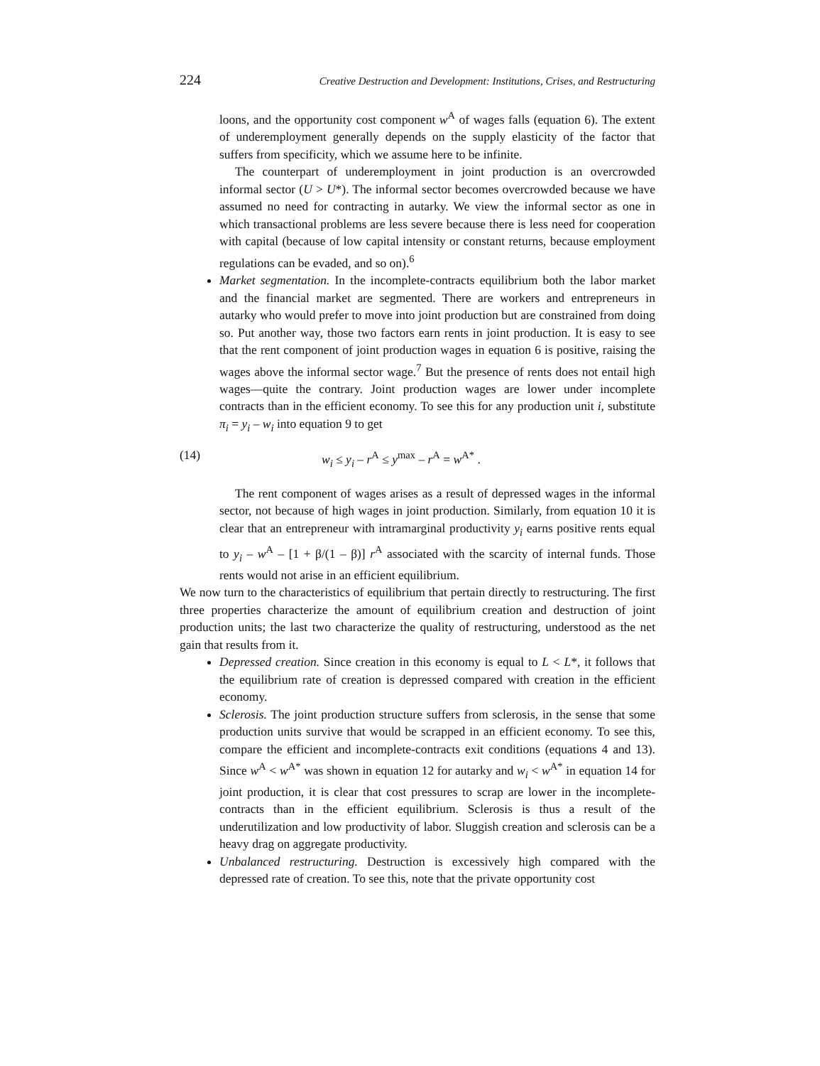224 Creative Destruction and Development: Institutions, Crises, and Restructuring
loons, and the opportunity cost component w<sup>A</sup> of wages falls (equation 6). The extent of underemployment generally depends on the supply elasticity of the factor that suffers from specificity, which we assume here to be infinite.
The counterpart of underemployment in joint production is an overcrowded informal sector (U > U*). The informal sector becomes overcrowded because we have assumed no need for contracting in autarky. We view the informal sector as one in which transactional problems are less severe because there is less need for cooperation with capital (because of low capital intensity or constant returns, because employment regulations can be evaded, and so on).<sup>6</sup>
Market segmentation. In the incomplete-contracts equilibrium both the labor market and the financial market are segmented. There are workers and entrepreneurs in autarky who would prefer to move into joint production but are constrained from doing so. Put another way, those two factors earn rents in joint production. It is easy to see that the rent component of joint production wages in equation 6 is positive, raising the wages above the informal sector wage.<sup>7</sup> But the presence of rents does not entail high wages—quite the contrary. Joint production wages are lower under incomplete contracts than in the efficient economy. To see this for any production unit i, substitute π<sub>i</sub> = y<sub>i</sub> – w<sub>i</sub> into equation 9 to get
(14) w<sub>i</sub> ≤ y<sub>i</sub> – r<sup>A</sup> ≤ y<sup>max</sup> – r<sup>A</sup> = w<sup>A*</sup> .
The rent component of wages arises as a result of depressed wages in the informal sector, not because of high wages in joint production. Similarly, from equation 10 it is clear that an entrepreneur with intramarginal productivity y<sub>i</sub> earns positive rents equal to y<sub>i</sub> – w<sup>A</sup> – [1 + β/(1 – β)] r<sup>A</sup> associated with the scarcity of internal funds. Those rents would not arise in an efficient equilibrium.
We now turn to the characteristics of equilibrium that pertain directly to restructuring. The first three properties characterize the amount of equilibrium creation and destruction of joint production units; the last two characterize the quality of restructuring, understood as the net gain that results from it.
Depressed creation. Since creation in this economy is equal to L < L*, it follows that the equilibrium rate of creation is depressed compared with creation in the efficient economy.
Sclerosis. The joint production structure suffers from sclerosis, in the sense that some production units survive that would be scrapped in an efficient economy. To see this, compare the efficient and incomplete-contracts exit conditions (equations 4 and 13). Since w<sup>A</sup> < w<sup>A*</sup> was shown in equation 12 for autarky and w<sub>i</sub> < w<sup>A*</sup> in equation 14 for joint production, it is clear that cost pressures to scrap are lower in the incomplete-contracts than in the efficient equilibrium. Sclerosis is thus a result of the underutilization and low productivity of labor. Sluggish creation and sclerosis can be a heavy drag on aggregate productivity.
Unbalanced restructuring. Destruction is excessively high compared with the depressed rate of creation. To see this, note that the private opportunity cost